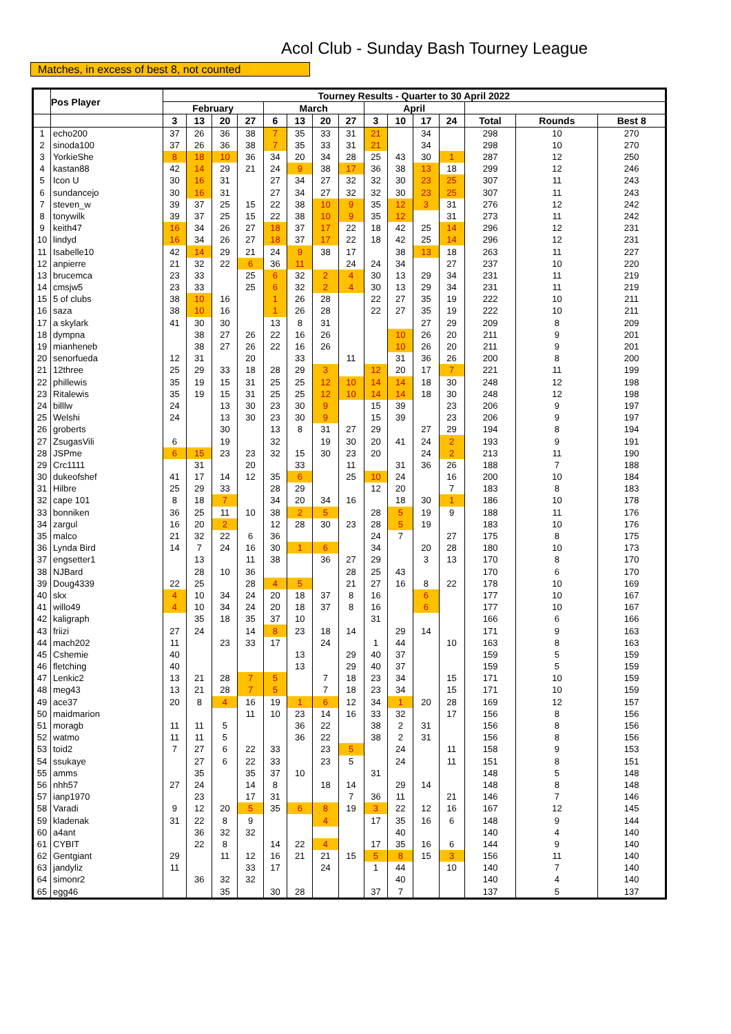Acol Club - Sunday Bash Tourney League
Matches, in excess of best 8, not counted
| | Pos Player | Tourney Results - Quarter to 30 April 2022 | | | | | | | | | | | | | | |
| --- | --- | --- | --- | --- | --- | --- | --- | --- | --- | --- | --- | --- | --- | --- | --- | --- |
| | | February | | | | March | | | | April | | | | | | |
| | | 3 | 13 | 20 | 27 | 6 | 13 | 20 | 27 | 3 | 10 | 17 | 24 | Total | Rounds | Best 8 |
| 1 | echo200 | 37 | 26 | 36 | 38 | 7 | 35 | 33 | 31 | 21 | | 34 | | 298 | 10 | 270 |
| 2 | sinoda100 | 37 | 26 | 36 | 38 | 7 | 35 | 33 | 31 | 21 | | 34 | | 298 | 10 | 270 |
| 3 | YorkieShe | 8 | 18 | 10 | 36 | 34 | 20 | 34 | 28 | 25 | 43 | 30 | 1 | 287 | 12 | 250 |
| 4 | kastan88 | 42 | 14 | 29 | 21 | 24 | 9 | 38 | 17 | 36 | 38 | 13 | 18 | 299 | 12 | 246 |
| 5 | Icon U | 30 | 16 | 31 | | 27 | 34 | 27 | 32 | 32 | 30 | 23 | 25 | 307 | 11 | 243 |
| 6 | sundancejo | 30 | 16 | 31 | | 27 | 34 | 27 | 32 | 32 | 30 | 23 | 25 | 307 | 11 | 243 |
| 7 | steven_w | 39 | 37 | 25 | 15 | 22 | 38 | 10 | 9 | 35 | 12 | 3 | 31 | 276 | 12 | 242 |
| 8 | tonywilk | 39 | 37 | 25 | 15 | 22 | 38 | 10 | 9 | 35 | 12 | | 31 | 273 | 11 | 242 |
| 9 | keith47 | 16 | 34 | 26 | 27 | 18 | 37 | 17 | 22 | 18 | 42 | 25 | 14 | 296 | 12 | 231 |
| 10 | lindyd | 16 | 34 | 26 | 27 | 18 | 37 | 17 | 22 | 18 | 42 | 25 | 14 | 296 | 12 | 231 |
| 11 | Isabelle10 | 42 | 14 | 29 | 21 | 24 | 9 | 38 | 17 | | 38 | 13 | 18 | 263 | 11 | 227 |
| 12 | anpierre | 21 | 32 | 22 | 6 | 36 | 11 | | 24 | 24 | 34 | | 27 | 237 | 10 | 220 |
| 13 | brucemca | 23 | 33 | | 25 | 6 | 32 | 2 | 4 | 30 | 13 | 29 | 34 | 231 | 11 | 219 |
| 14 | cmsjw5 | 23 | 33 | | 25 | 6 | 32 | 2 | 4 | 30 | 13 | 29 | 34 | 231 | 11 | 219 |
| 15 | 5 of clubs | 38 | 10 | 16 | | 1 | 26 | 28 | | 22 | 27 | 35 | 19 | 222 | 10 | 211 |
| 16 | saza | 38 | 10 | 16 | | 1 | 26 | 28 | | 22 | 27 | 35 | 19 | 222 | 10 | 211 |
| 17 | a skylark | 41 | 30 | 30 | | 13 | 8 | 31 | | | | 27 | 29 | 209 | 8 | 209 |
| 18 | dympna | | 38 | 27 | 26 | 22 | 16 | 26 | | | 10 | 26 | 20 | 211 | 9 | 201 |
| 19 | mianheneb | | 38 | 27 | 26 | 22 | 16 | 26 | | | 10 | 26 | 20 | 211 | 9 | 201 |
| 20 | senorfueda | 12 | 31 | | 20 | | 33 | | 11 | | 31 | 36 | 26 | 200 | 8 | 200 |
| 21 | 12three | 25 | 29 | 33 | 18 | 28 | 29 | 3 | | 12 | 20 | 17 | 7 | 221 | 11 | 199 |
| 22 | phillewis | 35 | 19 | 15 | 31 | 25 | 25 | 12 | 10 | 14 | 14 | 18 | 30 | 248 | 12 | 198 |
| 23 | Ritalewis | 35 | 19 | 15 | 31 | 25 | 25 | 12 | 10 | 14 | 14 | 18 | 30 | 248 | 12 | 198 |
| 24 | billlw | 24 | | 13 | 30 | 23 | 30 | 9 | | 15 | 39 | | 23 | 206 | 9 | 197 |
| 25 | Welshi | 24 | | 13 | 30 | 23 | 30 | 9 | | 15 | 39 | | 23 | 206 | 9 | 197 |
| 26 | groberts | | | 30 | | 13 | 8 | 31 | 27 | 29 | | 27 | 29 | 194 | 8 | 194 |
| 27 | ZsugasVili | 6 | | 19 | | 32 | | 19 | 30 | 20 | 41 | 24 | 2 | 193 | 9 | 191 |
| 28 | JSPme | 6 | 15 | 23 | 23 | 32 | 15 | 30 | 23 | 20 | | 24 | 2 | 213 | 11 | 190 |
| 29 | Crc1111 | | 31 | | 20 | | 33 | | 11 | | 31 | 36 | 26 | 188 | 7 | 188 |
| 30 | dukeofshef | 41 | 17 | 14 | 12 | 35 | 6 | | 25 | 10 | 24 | | 16 | 200 | 10 | 184 |
| 31 | Hilbre | 25 | 29 | 33 | | 28 | 29 | | | 12 | 20 | | 7 | 183 | 8 | 183 |
| 32 | cape 101 | 8 | 18 | 7 | | 34 | 20 | 34 | 16 | | 18 | 30 | 1 | 186 | 10 | 178 |
| 33 | bonniken | 36 | 25 | 11 | 10 | 38 | 2 | 5 | | 28 | 5 | 19 | 9 | 188 | 11 | 176 |
| 34 | zargul | 16 | 20 | 2 | | 12 | 28 | 30 | 23 | 28 | 5 | 19 | | 183 | 10 | 176 |
| 35 | malco | 21 | 32 | 22 | 6 | 36 | | | | 24 | 7 | | 27 | 175 | 8 | 175 |
| 36 | Lynda Bird | 14 | 7 | 24 | 16 | 30 | 1 | 6 | | 34 | | 20 | 28 | 180 | 10 | 173 |
| 37 | engsetter1 | | 13 | | 11 | 38 | | 36 | 27 | 29 | | 3 | 13 | 170 | 8 | 170 |
| 38 | NJBard | | 28 | 10 | 36 | | | | 28 | 25 | 43 | | | 170 | 6 | 170 |
| 39 | Doug4339 | 22 | 25 | | 28 | 4 | 5 | | 21 | 27 | 16 | 8 | 22 | 178 | 10 | 169 |
| 40 | skx | 4 | 10 | 34 | 24 | 20 | 18 | 37 | 8 | 16 | | 6 | | 177 | 10 | 167 |
| 41 | willo49 | 4 | 10 | 34 | 24 | 20 | 18 | 37 | 8 | 16 | | 6 | | 177 | 10 | 167 |
| 42 | kaligraph | | 35 | 18 | 35 | 37 | 10 | | | 31 | | | | 166 | 6 | 166 |
| 43 | friizi | 27 | 24 | | 14 | 8 | 23 | 18 | 14 | | 29 | 14 | | 171 | 9 | 163 |
| 44 | mach202 | 11 | | 23 | 33 | 17 | | 24 | | 1 | 44 | | 10 | 163 | 8 | 163 |
| 45 | Cshemie | 40 | | | | | 13 | | 29 | 40 | 37 | | | 159 | 5 | 159 |
| 46 | fletching | 40 | | | | | 13 | | 29 | 40 | 37 | | | 159 | 5 | 159 |
| 47 | Lenkic2 | 13 | 21 | 28 | 7 | 5 | | 7 | 18 | 23 | 34 | | 15 | 171 | 10 | 159 |
| 48 | meg43 | 13 | 21 | 28 | 7 | 5 | | 7 | 18 | 23 | 34 | | 15 | 171 | 10 | 159 |
| 49 | ace37 | 20 | 8 | 4 | 16 | 19 | 1 | 6 | 12 | 34 | 1 | 20 | 28 | 169 | 12 | 157 |
| 50 | maidmarion | | | | 11 | 10 | 23 | 14 | 16 | 33 | 32 | | 17 | 156 | 8 | 156 |
| 51 | moragb | 11 | 11 | 5 | | | 36 | 22 | | 38 | 2 | 31 | | 156 | 8 | 156 |
| 52 | watmo | 11 | 11 | 5 | | | 36 | 22 | | 38 | 2 | 31 | | 156 | 8 | 156 |
| 53 | toid2 | 7 | 27 | 6 | 22 | 33 | | 23 | 5 | | 24 | | 11 | 158 | 9 | 153 |
| 54 | ssukaye | | 27 | 6 | 22 | 33 | | 23 | 5 | | 24 | | 11 | 151 | 8 | 151 |
| 55 | amms | | 35 | | 35 | 37 | 10 | | | 31 | | | | 148 | 5 | 148 |
| 56 | nhh57 | 27 | 24 | | 14 | 8 | | 18 | 14 | | 29 | 14 | | 148 | 8 | 148 |
| 57 | ianp1970 | | 23 | | 17 | 31 | | | 7 | 36 | 11 | | 21 | 146 | 7 | 146 |
| 58 | Varadi | 9 | 12 | 20 | 5 | 35 | 6 | 8 | 19 | 3 | 22 | 12 | 16 | 167 | 12 | 145 |
| 59 | kladenak | 31 | 22 | 8 | 9 | | | 4 | | 17 | 35 | 16 | 6 | 148 | 9 | 144 |
| 60 | a4ant | | 36 | 32 | 32 | | | | | | 40 | | | 140 | 4 | 140 |
| 61 | CYBIT | | 22 | 8 | | 14 | 22 | 4 | | 17 | 35 | 16 | 6 | 144 | 9 | 140 |
| 62 | Gentgiant | 29 | | 11 | 12 | 16 | 21 | 21 | 15 | 5 | 8 | 15 | 3 | 156 | 11 | 140 |
| 63 | jandyliz | 11 | | | 33 | 17 | | 24 | | 1 | 44 | | 10 | 140 | 7 | 140 |
| 64 | simonr2 | | 36 | 32 | 32 | | | | | | 40 | | | 140 | 4 | 140 |
| 65 | egg46 | | | 35 | | 30 | 28 | | | 37 | 7 | | | 137 | 5 | 137 |